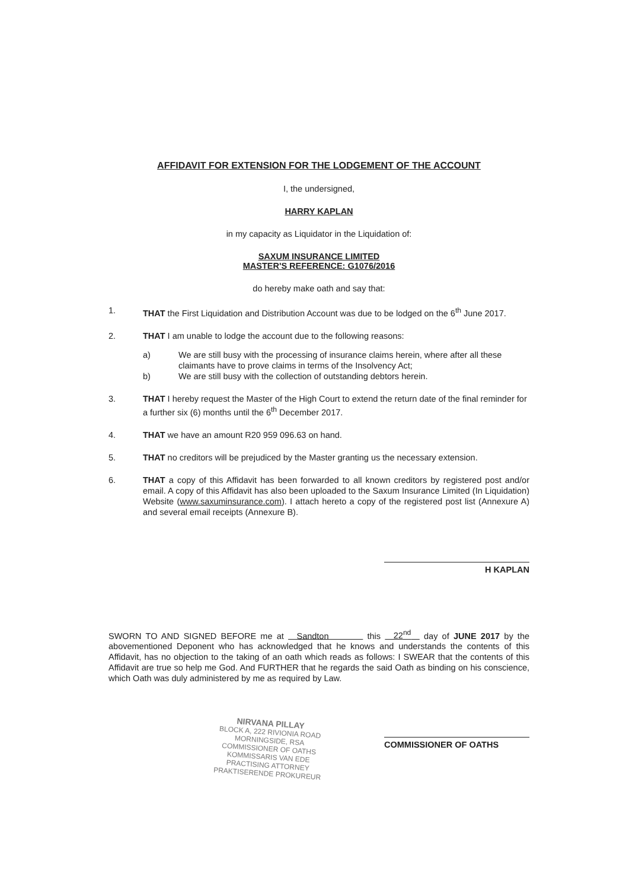AFFIDAVIT FOR EXTENSION FOR THE LODGEMENT OF THE ACCOUNT
I, the undersigned,
HARRY KAPLAN
in my capacity as Liquidator in the Liquidation of:
SAXUM INSURANCE LIMITED
MASTER'S REFERENCE: G1076/2016
do hereby make oath and say that:
1. THAT the First Liquidation and Distribution Account was due to be lodged on the 6<sup>th</sup> June 2017.
2. THAT I am unable to lodge the account due to the following reasons:
a) We are still busy with the processing of insurance claims herein, where after all these claimants have to prove claims in terms of the Insolvency Act;
b) We are still busy with the collection of outstanding debtors herein.
3. THAT I hereby request the Master of the High Court to extend the return date of the final reminder for a further six (6) months until the 6<sup>th</sup> December 2017.
4. THAT we have an amount R20 959 096.63 on hand.
5. THAT no creditors will be prejudiced by the Master granting us the necessary extension.
6. THAT a copy of this Affidavit has been forwarded to all known creditors by registered post and/or email. A copy of this Affidavit has also been uploaded to the Saxum Insurance Limited (In Liquidation) Website (www.saxuminsurance.com). I attach hereto a copy of the registered post list (Annexure A) and several email receipts (Annexure B).
H KAPLAN
SWORN TO AND SIGNED BEFORE me at Sandton this 22<sup>nd</sup> day of JUNE 2017 by the abovementioned Deponent who has acknowledged that he knows and understands the contents of this Affidavit, has no objection to the taking of an oath which reads as follows: I SWEAR that the contents of this Affidavit are true so help me God. And FURTHER that he regards the said Oath as binding on his conscience, which Oath was duly administered by me as required by Law.
NIRVANA PILLAY
BLOCK A, 222 RIVIONIA ROAD
MORNINGSIDE, RSA
COMMISSIONER OF OATHS
KOMMISSARIS VAN EDE
PRACTISING ATTORNEY
PRAKTISERENDE PROKUREUR
COMMISSIONER OF OATHS